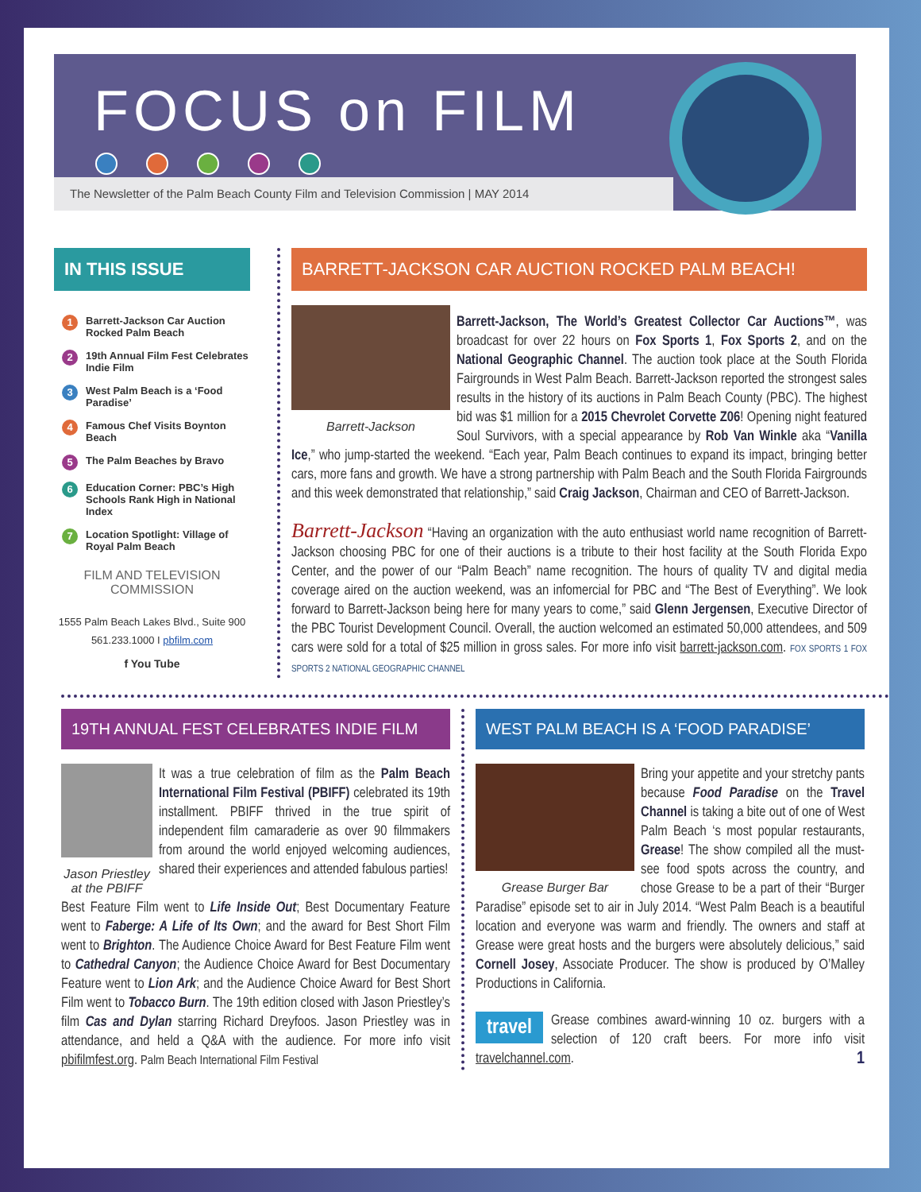FOCUS on FILM
The Newsletter of the Palm Beach County Film and Television Commission | MAY 2014
IN THIS ISSUE
1 Barrett-Jackson Car Auction Rocked Palm Beach
2 19th Annual Film Fest Celebrates Indie Film
3 West Palm Beach is a ‘Food Paradise’
4 Famous Chef Visits Boynton Beach
5 The Palm Beaches by Bravo
6 Education Corner: PBC’s High Schools Rank High in National Index
7 Location Spotlight: Village of Royal Palm Beach
FILM AND TELEVISION COMMISSION
1555 Palm Beach Lakes Blvd., Suite 900
561.233.1000 I pbfilm.com
f You Tube
BARRETT-JACKSON CAR AUCTION ROCKED PALM BEACH!
Barrett-Jackson
Barrett-Jackson, The World’s Greatest Collector Car Auctions™, was broadcast for over 22 hours on Fox Sports 1, Fox Sports 2, and on the National Geographic Channel. The auction took place at the South Florida Fairgrounds in West Palm Beach. Barrett-Jackson reported the strongest sales results in the history of its auctions in Palm Beach County (PBC). The highest bid was $1 million for a 2015 Chevrolet Corvette Z06! Opening night featured Soul Survivors, with a special appearance by Rob Van Winkle aka “Vanilla Ice,” who jump-started the weekend. “Each year, Palm Beach continues to expand its impact, bringing better cars, more fans and growth. We have a strong partnership with Palm Beach and the South Florida Fairgrounds and this week demonstrated that relationship,” said Craig Jackson, Chairman and CEO of Barrett-Jackson.
Barrett-Jackson “Having an organization with the auto enthusiast world name recognition of Barrett-Jackson choosing PBC for one of their auctions is a tribute to their host facility at the South Florida Expo Center, and the power of our “Palm Beach” name recognition. The hours of quality TV and digital media coverage aired on the auction weekend, was an infomercial for PBC and “The Best of Everything”. We look forward to Barrett-Jackson being here for many years to come,” said Glenn Jergensen, Executive Director of the PBC Tourist Development Council. Overall, the auction welcomed an estimated 50,000 attendees, and 509 cars were sold for a total of $25 million in gross sales. For more info visit barrett-jackson.com. FOX SPORTS 1 FOX SPORTS 2 NATIONAL GEOGRAPHIC CHANNEL
19TH ANNUAL FEST CELEBRATES INDIE FILM
Jason Priestley at the PBIFF
It was a true celebration of film as the Palm Beach International Film Festival (PBIFF) celebrated its 19th installment. PBIFF thrived in the true spirit of independent film camaraderie as over 90 filmmakers from around the world enjoyed welcoming audiences, shared their experiences and attended fabulous parties!
Best Feature Film went to Life Inside Out; Best Documentary Feature went to Faberge: A Life of Its Own; and the award for Best Short Film went to Brighton. The Audience Choice Award for Best Feature Film went to Cathedral Canyon; the Audience Choice Award for Best Documentary Feature went to Lion Ark; and the Audience Choice Award for Best Short Film went to Tobacco Burn. The 19th edition closed with Jason Priestley’s film Cas and Dylan starring Richard Dreyfoos. Jason Priestley was in attendance, and held a Q&A with the audience. For more info visit pbifilmfest.org. Palm Beach International Film Festival
WEST PALM BEACH IS A ‘FOOD PARADISE’
Grease Burger Bar
Bring your appetite and your stretchy pants because Food Paradise on the Travel Channel is taking a bite out of one of West Palm Beach ‘s most popular restaurants, Grease! The show compiled all the must-see food spots across the country, and chose Grease to be a part of their “Burger Paradise” episode set to air in July 2014. “West Palm Beach is a beautiful location and everyone was warm and friendly. The owners and staff at Grease were great hosts and the burgers were absolutely delicious,” said Cornell Josey, Associate Producer. The show is produced by O’Malley Productions in California.
travel Grease combines award-winning 10 oz. burgers with a selection of 120 craft beers. For more info visit travelchannel.com. 1